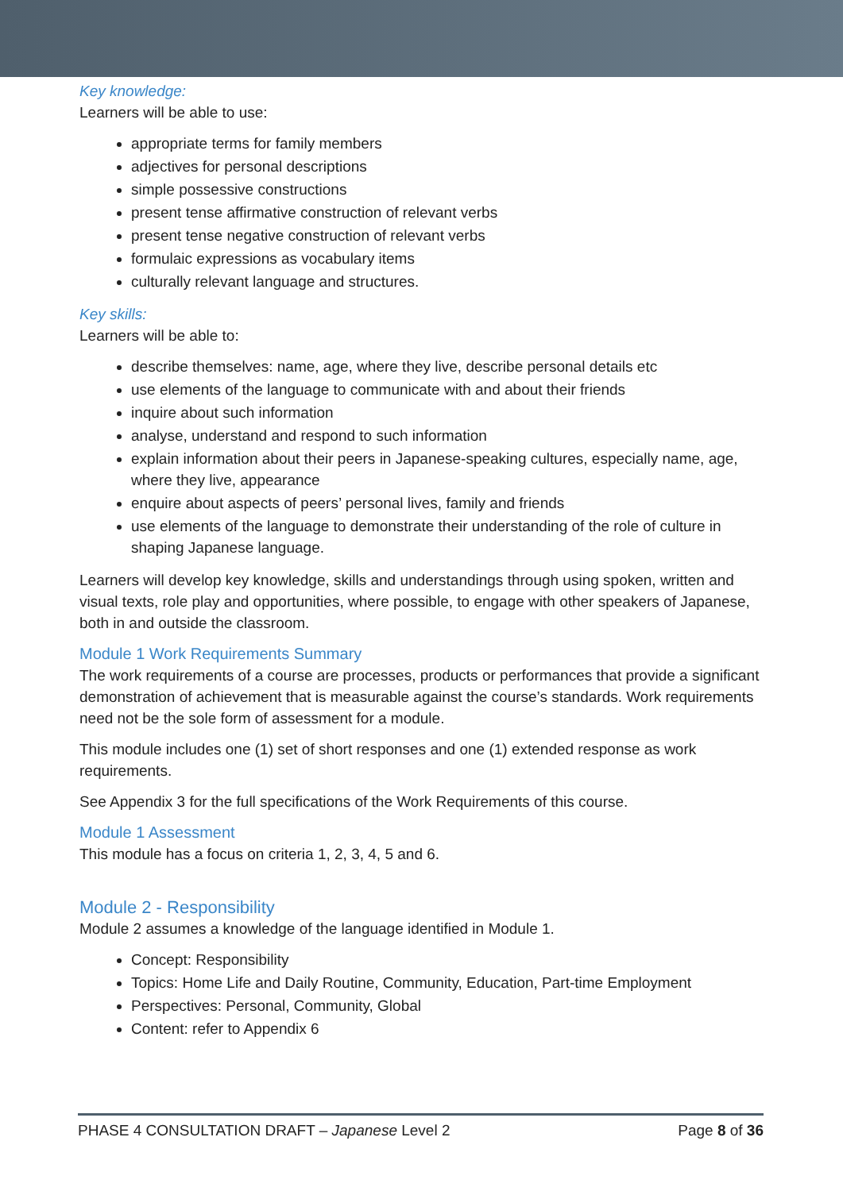Key knowledge:
Learners will be able to use:
appropriate terms for family members
adjectives for personal descriptions
simple possessive constructions
present tense affirmative construction of relevant verbs
present tense negative construction of relevant verbs
formulaic expressions as vocabulary items
culturally relevant language and structures.
Key skills:
Learners will be able to:
describe themselves: name, age, where they live, describe personal details etc
use elements of the language to communicate with and about their friends
inquire about such information
analyse, understand and respond to such information
explain information about their peers in Japanese-speaking cultures, especially name, age, where they live, appearance
enquire about aspects of peers’ personal lives, family and friends
use elements of the language to demonstrate their understanding of the role of culture in shaping Japanese language.
Learners will develop key knowledge, skills and understandings through using spoken, written and visual texts, role play and opportunities, where possible, to engage with other speakers of Japanese, both in and outside the classroom.
Module 1 Work Requirements Summary
The work requirements of a course are processes, products or performances that provide a significant demonstration of achievement that is measurable against the course’s standards. Work requirements need not be the sole form of assessment for a module.
This module includes one (1) set of short responses and one (1) extended response as work requirements.
See Appendix 3 for the full specifications of the Work Requirements of this course.
Module 1 Assessment
This module has a focus on criteria 1, 2, 3, 4, 5 and 6.
Module 2 - Responsibility
Module 2 assumes a knowledge of the language identified in Module 1.
Concept: Responsibility
Topics: Home Life and Daily Routine, Community, Education, Part-time Employment
Perspectives: Personal, Community, Global
Content: refer to Appendix 6
PHASE 4 CONSULTATION DRAFT – Japanese Level 2 Page 8 of 36